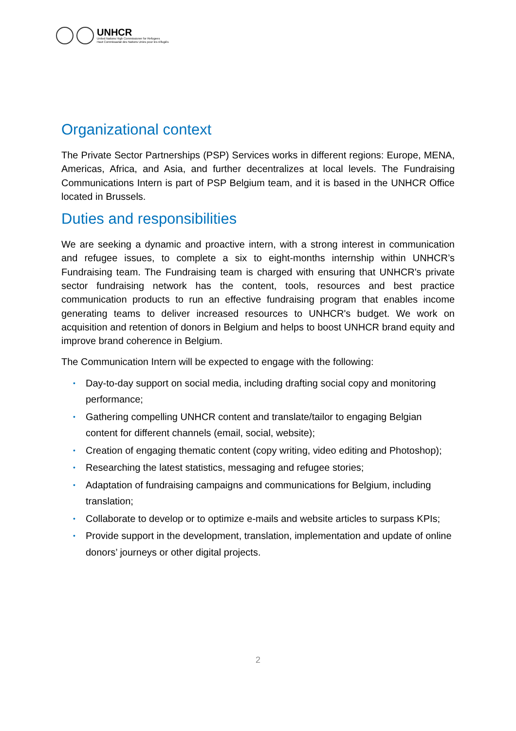UNHCR
United Nations High Commissioner for Refugees
Haut Commissariat des Nations Unies pour les réfugiés
Organizational context
The Private Sector Partnerships (PSP) Services works in different regions: Europe, MENA, Americas, Africa, and Asia, and further decentralizes at local levels. The Fundraising Communications Intern is part of PSP Belgium team, and it is based in the UNHCR Office located in Brussels.
Duties and responsibilities
We are seeking a dynamic and proactive intern, with a strong interest in communication and refugee issues, to complete a six to eight-months internship within UNHCR’s Fundraising team. The Fundraising team is charged with ensuring that UNHCR's private sector fundraising network has the content, tools, resources and best practice communication products to run an effective fundraising program that enables income generating teams to deliver increased resources to UNHCR's budget. We work on acquisition and retention of donors in Belgium and helps to boost UNHCR brand equity and improve brand coherence in Belgium.
The Communication Intern will be expected to engage with the following:
• Day-to-day support on social media, including drafting social copy and monitoring performance;
• Gathering compelling UNHCR content and translate/tailor to engaging Belgian content for different channels (email, social, website);
• Creation of engaging thematic content (copy writing, video editing and Photoshop);
• Researching the latest statistics, messaging and refugee stories;
• Adaptation of fundraising campaigns and communications for Belgium, including translation;
• Collaborate to develop or to optimize e-mails and website articles to surpass KPIs;
• Provide support in the development, translation, implementation and update of online donors’ journeys or other digital projects.
2